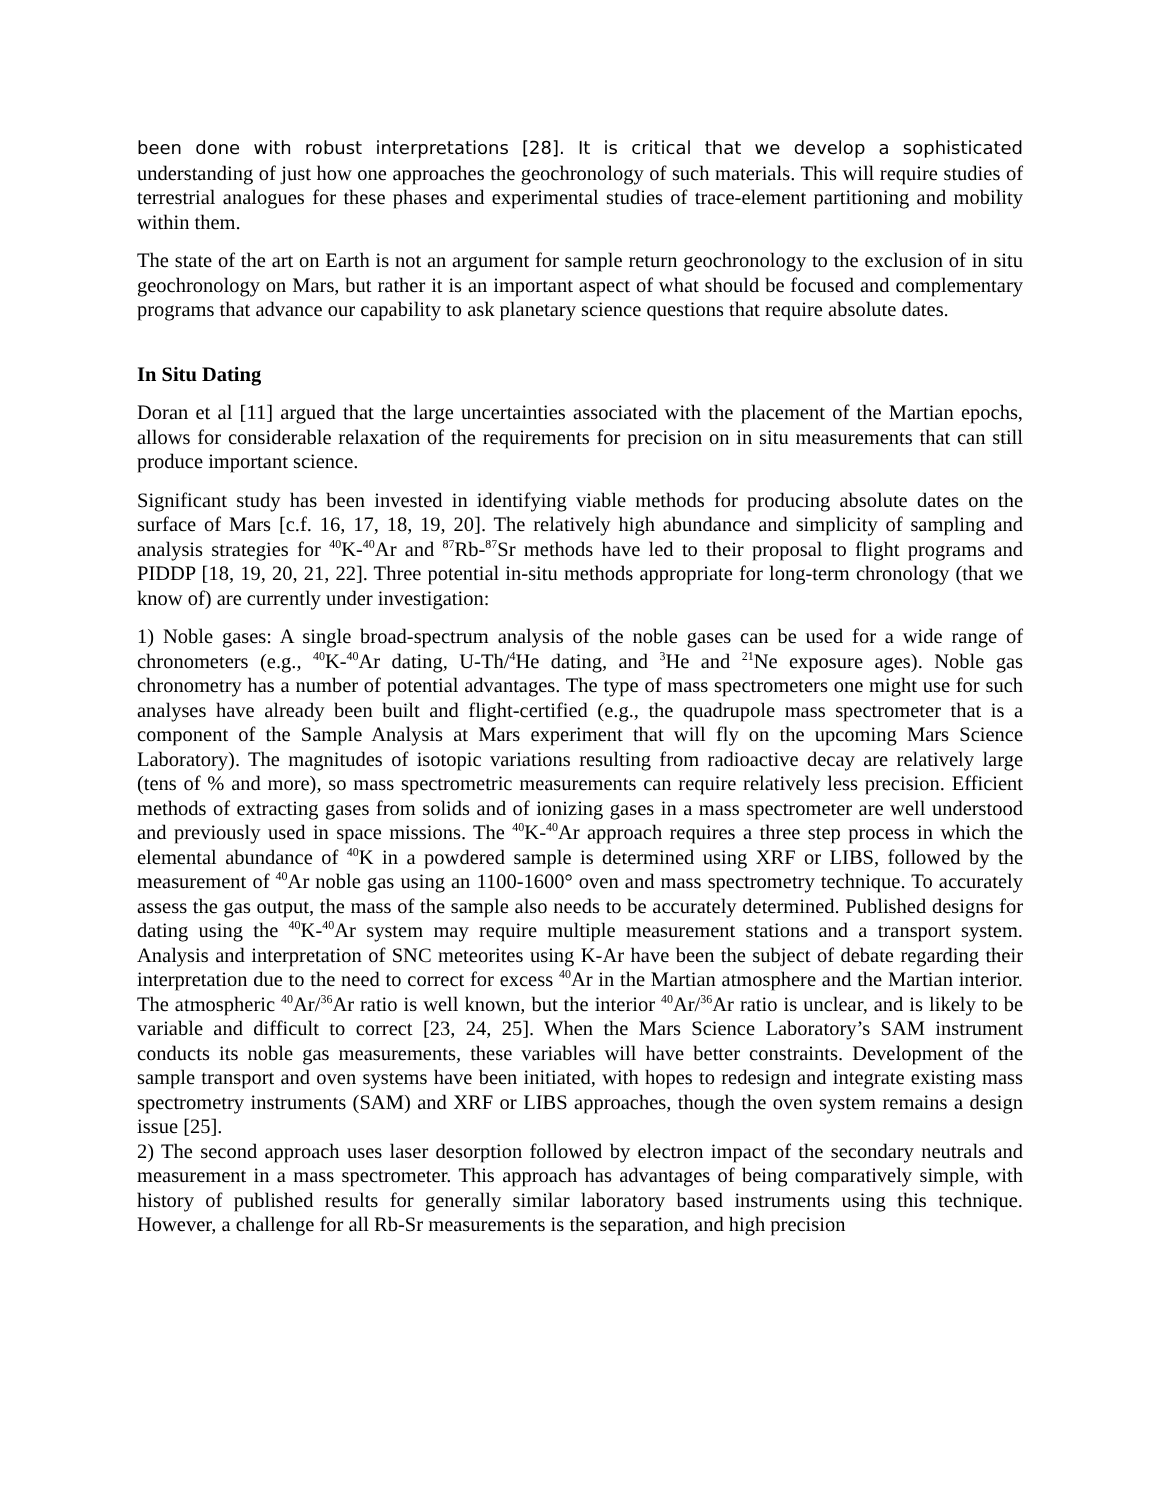been done with robust interpretations [28]. It is critical that we develop a sophisticated understanding of just how one approaches the geochronology of such materials. This will require studies of terrestrial analogues for these phases and experimental studies of trace-element partitioning and mobility within them.
The state of the art on Earth is not an argument for sample return geochronology to the exclusion of in situ geochronology on Mars, but rather it is an important aspect of what should be focused and complementary programs that advance our capability to ask planetary science questions that require absolute dates.
In Situ Dating
Doran et al [11] argued that the large uncertainties associated with the placement of the Martian epochs, allows for considerable relaxation of the requirements for precision on in situ measurements that can still produce important science.
Significant study has been invested in identifying viable methods for producing absolute dates on the surface of Mars [c.f. 16, 17, 18, 19, 20]. The relatively high abundance and simplicity of sampling and analysis strategies for <sup>40</sup>K-<sup>40</sup>Ar and <sup>87</sup>Rb-<sup>87</sup>Sr methods have led to their proposal to flight programs and PIDDP [18, 19, 20, 21, 22]. Three potential in-situ methods appropriate for long-term chronology (that we know of) are currently under investigation:
1) Noble gases: A single broad-spectrum analysis of the noble gases can be used for a wide range of chronometers (e.g., <sup>40</sup>K-<sup>40</sup>Ar dating, U-Th/<sup>4</sup>He dating, and <sup>3</sup>He and <sup>21</sup>Ne exposure ages). Noble gas chronometry has a number of potential advantages. The type of mass spectrometers one might use for such analyses have already been built and flight-certified (e.g., the quadrupole mass spectrometer that is a component of the Sample Analysis at Mars experiment that will fly on the upcoming Mars Science Laboratory). The magnitudes of isotopic variations resulting from radioactive decay are relatively large (tens of % and more), so mass spectrometric measurements can require relatively less precision. Efficient methods of extracting gases from solids and of ionizing gases in a mass spectrometer are well understood and previously used in space missions. The <sup>40</sup>K-<sup>40</sup>Ar approach requires a three step process in which the elemental abundance of <sup>40</sup>K in a powdered sample is determined using XRF or LIBS, followed by the measurement of <sup>40</sup>Ar noble gas using an 1100-1600° oven and mass spectrometry technique. To accurately assess the gas output, the mass of the sample also needs to be accurately determined. Published designs for dating using the <sup>40</sup>K-<sup>40</sup>Ar system may require multiple measurement stations and a transport system. Analysis and interpretation of SNC meteorites using K-Ar have been the subject of debate regarding their interpretation due to the need to correct for excess <sup>40</sup>Ar in the Martian atmosphere and the Martian interior. The atmospheric <sup>40</sup>Ar/<sup>36</sup>Ar ratio is well known, but the interior <sup>40</sup>Ar/<sup>36</sup>Ar ratio is unclear, and is likely to be variable and difficult to correct [23, 24, 25]. When the Mars Science Laboratory’s SAM instrument conducts its noble gas measurements, these variables will have better constraints. Development of the sample transport and oven systems have been initiated, with hopes to redesign and integrate existing mass spectrometry instruments (SAM) and XRF or LIBS approaches, though the oven system remains a design issue [25].
2) The second approach uses laser desorption followed by electron impact of the secondary neutrals and measurement in a mass spectrometer. This approach has advantages of being comparatively simple, with history of published results for generally similar laboratory based instruments using this technique. However, a challenge for all Rb-Sr measurements is the separation, and high precision